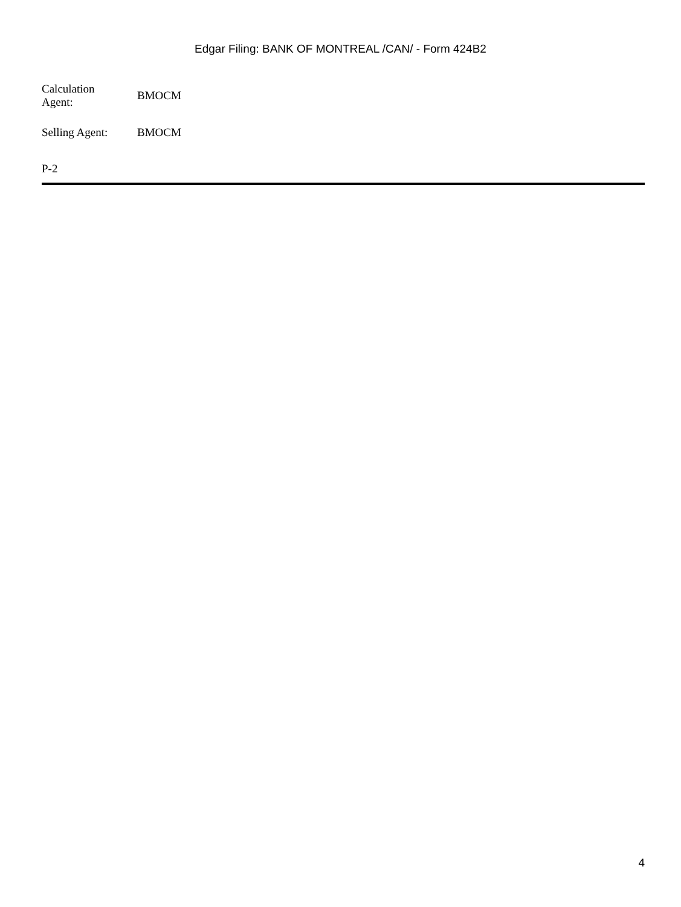Edgar Filing: BANK OF MONTREAL /CAN/ - Form 424B2
| Calculation Agent: | BMOCM |
| Selling Agent: | BMOCM |
P-2
4